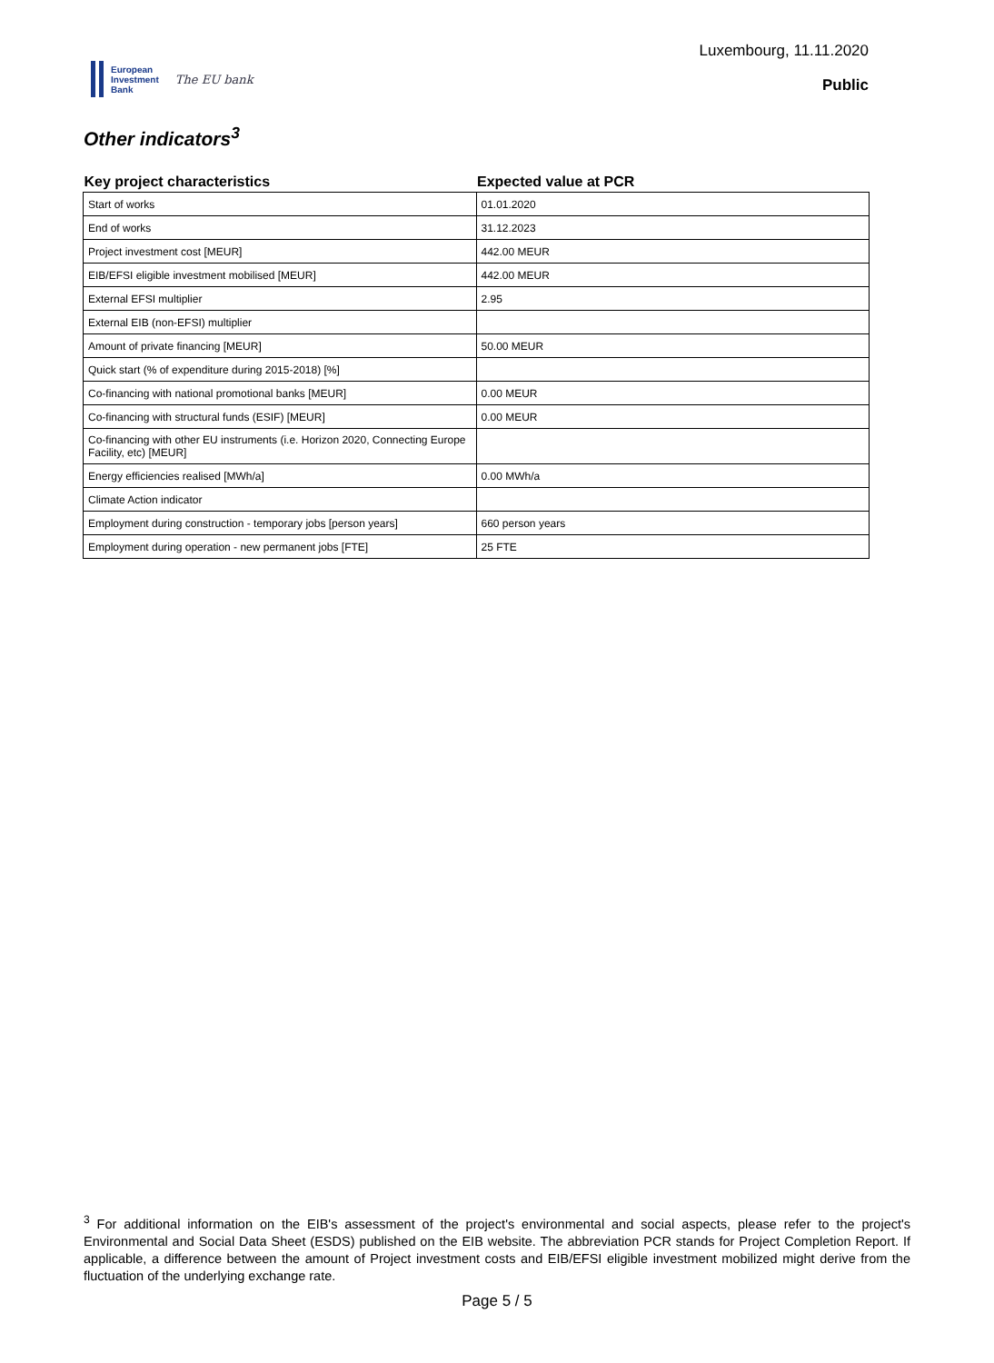European
Investment
Bank
The EU bank
Luxembourg, 11.11.2020
Public
Other indicators<sup>3</sup>
| Key project characteristics | Expected value at PCR |
| --- | --- |
| Start of works | 01.01.2020 |
| End of works | 31.12.2023 |
| Project investment cost [MEUR] | 442.00 MEUR |
| EIB/EFSI eligible investment mobilised [MEUR] | 442.00 MEUR |
| External EFSI multiplier | 2.95 |
| External EIB (non-EFSI) multiplier | |
| Amount of private financing [MEUR] | 50.00 MEUR |
| Quick start (% of expenditure during 2015-2018) [%] | |
| Co-financing with national promotional banks [MEUR] | 0.00 MEUR |
| Co-financing with structural funds (ESIF) [MEUR] | 0.00 MEUR |
| Co-financing with other EU instruments (i.e. Horizon 2020, Connecting Europe Facility, etc) [MEUR] | |
| Energy efficiencies realised [MWh/a] | 0.00 MWh/a |
| Climate Action indicator | |
| Employment during construction - temporary jobs [person years] | 660 person years |
| Employment during operation - new permanent jobs [FTE] | 25 FTE |
<sup>3</sup> For additional information on the EIB's assessment of the project's environmental and social aspects, please refer to the project's Environmental and Social Data Sheet (ESDS) published on the EIB website. The abbreviation PCR stands for Project Completion Report. If applicable, a difference between the amount of Project investment costs and EIB/EFSI eligible investment mobilized might derive from the fluctuation of the underlying exchange rate.
Page 5 / 5